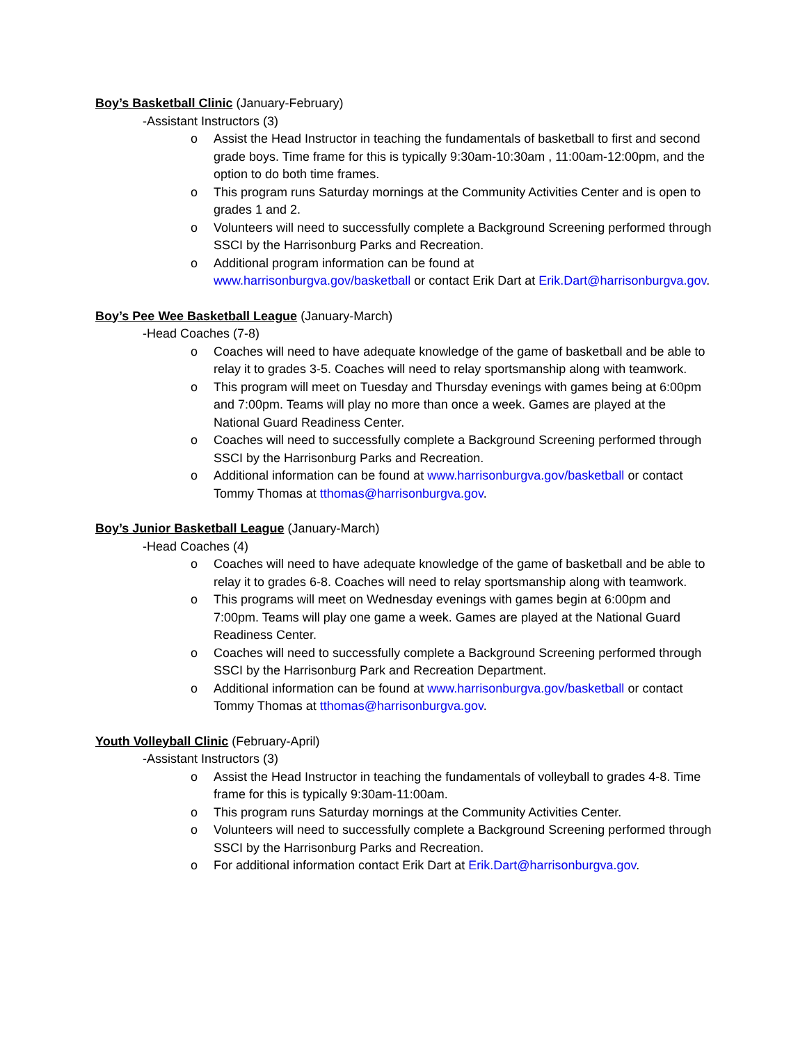Boy’s Basketball Clinic (January-February)
-Assistant Instructors (3)
o Assist the Head Instructor in teaching the fundamentals of basketball to first and second grade boys. Time frame for this is typically 9:30am-10:30am , 11:00am-12:00pm, and the option to do both time frames.
o This program runs Saturday mornings at the Community Activities Center and is open to grades 1 and 2.
o Volunteers will need to successfully complete a Background Screening performed through SSCI by the Harrisonburg Parks and Recreation.
o Additional program information can be found at
www.harrisonburgva.gov/basketball or contact Erik Dart at Erik.Dart@harrisonburgva.gov.
Boy’s Pee Wee Basketball League (January-March)
-Head Coaches (7-8)
o Coaches will need to have adequate knowledge of the game of basketball and be able to relay it to grades 3-5. Coaches will need to relay sportsmanship along with teamwork.
o This program will meet on Tuesday and Thursday evenings with games being at 6:00pm and 7:00pm. Teams will play no more than once a week. Games are played at the National Guard Readiness Center.
o Coaches will need to successfully complete a Background Screening performed through SSCI by the Harrisonburg Parks and Recreation.
o Additional information can be found at www.harrisonburgva.gov/basketball or contact Tommy Thomas at tthomas@harrisonburgva.gov.
Boy’s Junior Basketball League (January-March)
-Head Coaches (4)
o Coaches will need to have adequate knowledge of the game of basketball and be able to relay it to grades 6-8. Coaches will need to relay sportsmanship along with teamwork.
o This programs will meet on Wednesday evenings with games begin at 6:00pm and 7:00pm. Teams will play one game a week. Games are played at the National Guard Readiness Center.
o Coaches will need to successfully complete a Background Screening performed through SSCI by the Harrisonburg Park and Recreation Department.
o Additional information can be found at www.harrisonburgva.gov/basketball or contact Tommy Thomas at tthomas@harrisonburgva.gov.
Youth Volleyball Clinic (February-April)
-Assistant Instructors (3)
o Assist the Head Instructor in teaching the fundamentals of volleyball to grades 4-8. Time frame for this is typically 9:30am-11:00am.
o This program runs Saturday mornings at the Community Activities Center.
o Volunteers will need to successfully complete a Background Screening performed through SSCI by the Harrisonburg Parks and Recreation.
o For additional information contact Erik Dart at Erik.Dart@harrisonburgva.gov.